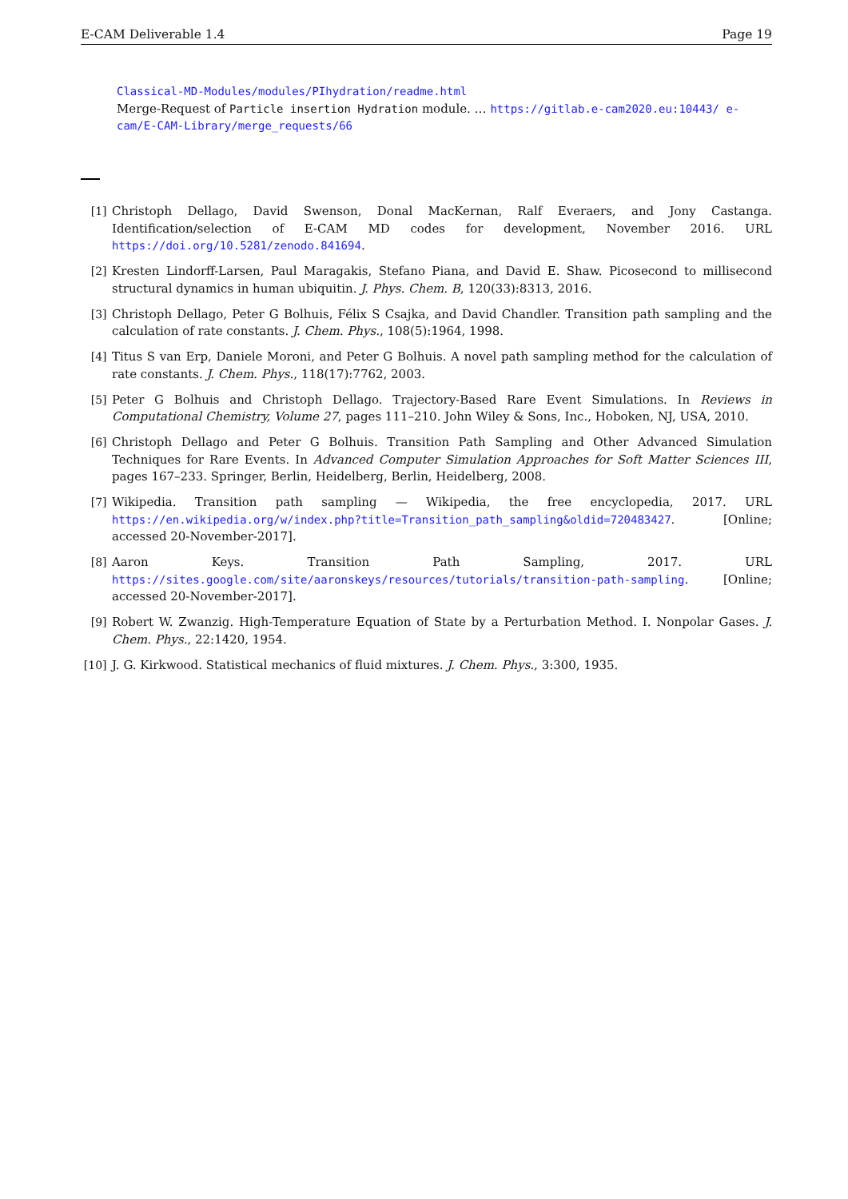E-CAM Deliverable 1.4 Page 19
Classical-MD-Modules/modules/PIhydration/readme.html
Merge-Request of Particle insertion Hydration module. … https://gitlab.e-cam2020.eu:10443/ e-cam/E-CAM-Library/merge_requests/66
[1] Christoph Dellago, David Swenson, Donal MacKernan, Ralf Everaers, and Jony Castanga. Identification/selection of E-CAM MD codes for development, November 2016. URL https://doi.org/10.5281/zenodo.841694.
[2] Kresten Lindorff-Larsen, Paul Maragakis, Stefano Piana, and David E. Shaw. Picosecond to millisecond structural dynamics in human ubiquitin. J. Phys. Chem. B, 120(33):8313, 2016.
[3] Christoph Dellago, Peter G Bolhuis, Félix S Csajka, and David Chandler. Transition path sampling and the calculation of rate constants. J. Chem. Phys., 108(5):1964, 1998.
[4] Titus S van Erp, Daniele Moroni, and Peter G Bolhuis. A novel path sampling method for the calculation of rate constants. J. Chem. Phys., 118(17):7762, 2003.
[5] Peter G Bolhuis and Christoph Dellago. Trajectory-Based Rare Event Simulations. In Reviews in Computational Chemistry, Volume 27, pages 111–210. John Wiley & Sons, Inc., Hoboken, NJ, USA, 2010.
[6] Christoph Dellago and Peter G Bolhuis. Transition Path Sampling and Other Advanced Simulation Techniques for Rare Events. In Advanced Computer Simulation Approaches for Soft Matter Sciences III, pages 167–233. Springer, Berlin, Heidelberg, Berlin, Heidelberg, 2008.
[7] Wikipedia. Transition path sampling — Wikipedia, the free encyclopedia, 2017. URL https://en.wikipedia.org/w/index.php?title=Transition_path_sampling&oldid=720483427. [Online; accessed 20-November-2017].
[8] Aaron Keys. Transition Path Sampling, 2017. URL https://sites.google.com/site/aaronskeys/resources/tutorials/transition-path-sampling. [Online; accessed 20-November-2017].
[9] Robert W. Zwanzig. High-Temperature Equation of State by a Perturbation Method. I. Nonpolar Gases. J. Chem. Phys., 22:1420, 1954.
[10] J. G. Kirkwood. Statistical mechanics of fluid mixtures. J. Chem. Phys., 3:300, 1935.